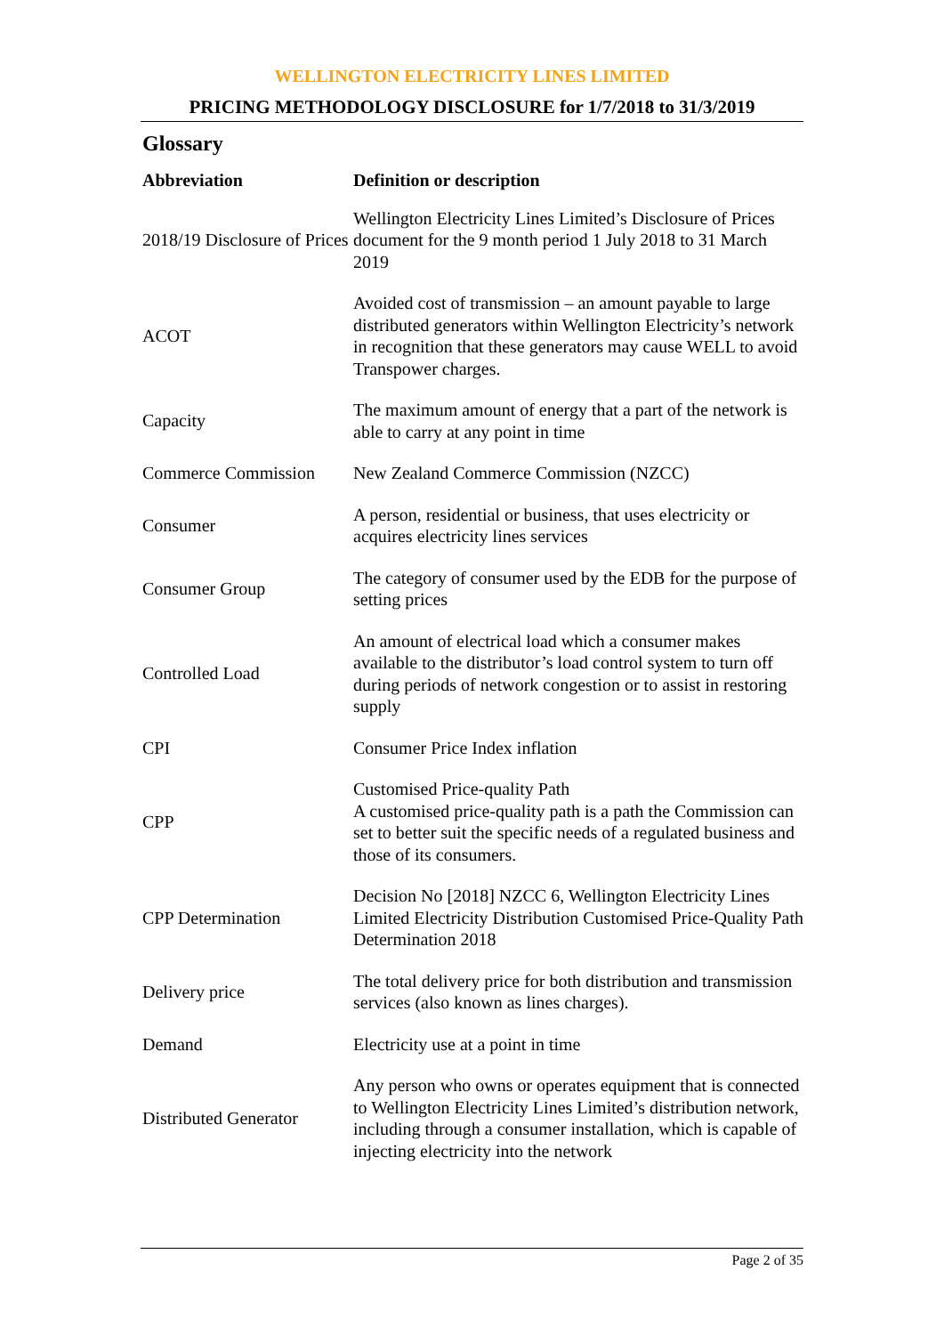WELLINGTON ELECTRICITY LINES LIMITED
PRICING METHODOLOGY DISCLOSURE for 1/7/2018 to 31/3/2019
Glossary
| Abbreviation | Definition or description |
| --- | --- |
| 2018/19 Disclosure of Prices | Wellington Electricity Lines Limited’s Disclosure of Prices document for the 9 month period 1 July 2018 to 31 March 2019 |
| ACOT | Avoided cost of transmission – an amount payable to large distributed generators within Wellington Electricity’s network in recognition that these generators may cause WELL to avoid Transpower charges. |
| Capacity | The maximum amount of energy that a part of the network is able to carry at any point in time |
| Commerce Commission | New Zealand Commerce Commission (NZCC) |
| Consumer | A person, residential or business, that uses electricity or acquires electricity lines services |
| Consumer Group | The category of consumer used by the EDB for the purpose of setting prices |
| Controlled Load | An amount of electrical load which a consumer makes available to the distributor’s load control system to turn off during periods of network congestion or to assist in restoring supply |
| CPI | Consumer Price Index inflation |
| CPP | Customised Price-quality Path A customised price-quality path is a path the Commission can set to better suit the specific needs of a regulated business and those of its consumers. |
| CPP Determination | Decision No [2018] NZCC 6, Wellington Electricity Lines Limited Electricity Distribution Customised Price-Quality Path Determination 2018 |
| Delivery price | The total delivery price for both distribution and transmission services (also known as lines charges). |
| Demand | Electricity use at a point in time |
| Distributed Generator | Any person who owns or operates equipment that is connected to Wellington Electricity Lines Limited’s distribution network, including through a consumer installation, which is capable of injecting electricity into the network |
Page 2 of 35